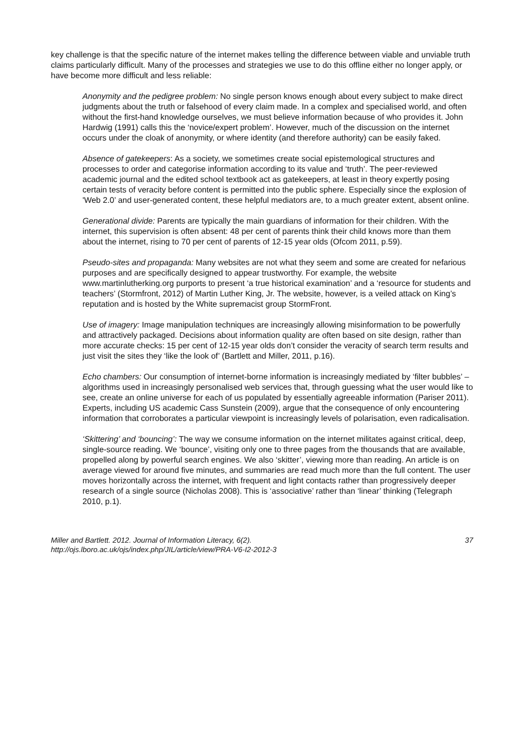key challenge is that the specific nature of the internet makes telling the difference between viable and unviable truth claims particularly difficult. Many of the processes and strategies we use to do this offline either no longer apply, or have become more difficult and less reliable:
Anonymity and the pedigree problem: No single person knows enough about every subject to make direct judgments about the truth or falsehood of every claim made. In a complex and specialised world, and often without the first-hand knowledge ourselves, we must believe information because of who provides it. John Hardwig (1991) calls this the ‘novice/expert problem’. However, much of the discussion on the internet occurs under the cloak of anonymity, or where identity (and therefore authority) can be easily faked.
Absence of gatekeepers: As a society, we sometimes create social epistemological structures and processes to order and categorise information according to its value and ‘truth’. The peer-reviewed academic journal and the edited school textbook act as gatekeepers, at least in theory expertly posing certain tests of veracity before content is permitted into the public sphere. Especially since the explosion of 'Web 2.0’ and user-generated content, these helpful mediators are, to a much greater extent, absent online.
Generational divide: Parents are typically the main guardians of information for their children. With the internet, this supervision is often absent: 48 per cent of parents think their child knows more than them about the internet, rising to 70 per cent of parents of 12-15 year olds (Ofcom 2011, p.59).
Pseudo-sites and propaganda: Many websites are not what they seem and some are created for nefarious purposes and are specifically designed to appear trustworthy. For example, the website www.martinlutherking.org purports to present ‘a true historical examination’ and a ‘resource for students and teachers’ (Stormfront, 2012) of Martin Luther King, Jr. The website, however, is a veiled attack on King’s reputation and is hosted by the White supremacist group StormFront.
Use of imagery: Image manipulation techniques are increasingly allowing misinformation to be powerfully and attractively packaged. Decisions about information quality are often based on site design, rather than more accurate checks: 15 per cent of 12-15 year olds don’t consider the veracity of search term results and just visit the sites they ‘like the look of’ (Bartlett and Miller, 2011, p.16).
Echo chambers: Our consumption of internet-borne information is increasingly mediated by ‘filter bubbles’ – algorithms used in increasingly personalised web services that, through guessing what the user would like to see, create an online universe for each of us populated by essentially agreeable information (Pariser 2011). Experts, including US academic Cass Sunstein (2009), argue that the consequence of only encountering information that corroborates a particular viewpoint is increasingly levels of polarisation, even radicalisation.
‘Skittering’ and ‘bouncing’: The way we consume information on the internet militates against critical, deep, single-source reading. We ‘bounce’, visiting only one to three pages from the thousands that are available, propelled along by powerful search engines. We also ‘skitter’, viewing more than reading. An article is on average viewed for around five minutes, and summaries are read much more than the full content. The user moves horizontally across the internet, with frequent and light contacts rather than progressively deeper research of a single source (Nicholas 2008). This is ‘associative’ rather than ‘linear’ thinking (Telegraph 2010, p.1).
Miller and Bartlett. 2012. Journal of Information Literacy, 6(2).
http://ojs.lboro.ac.uk/ojs/index.php/JIL/article/view/PRA-V6-I2-2012-3
37